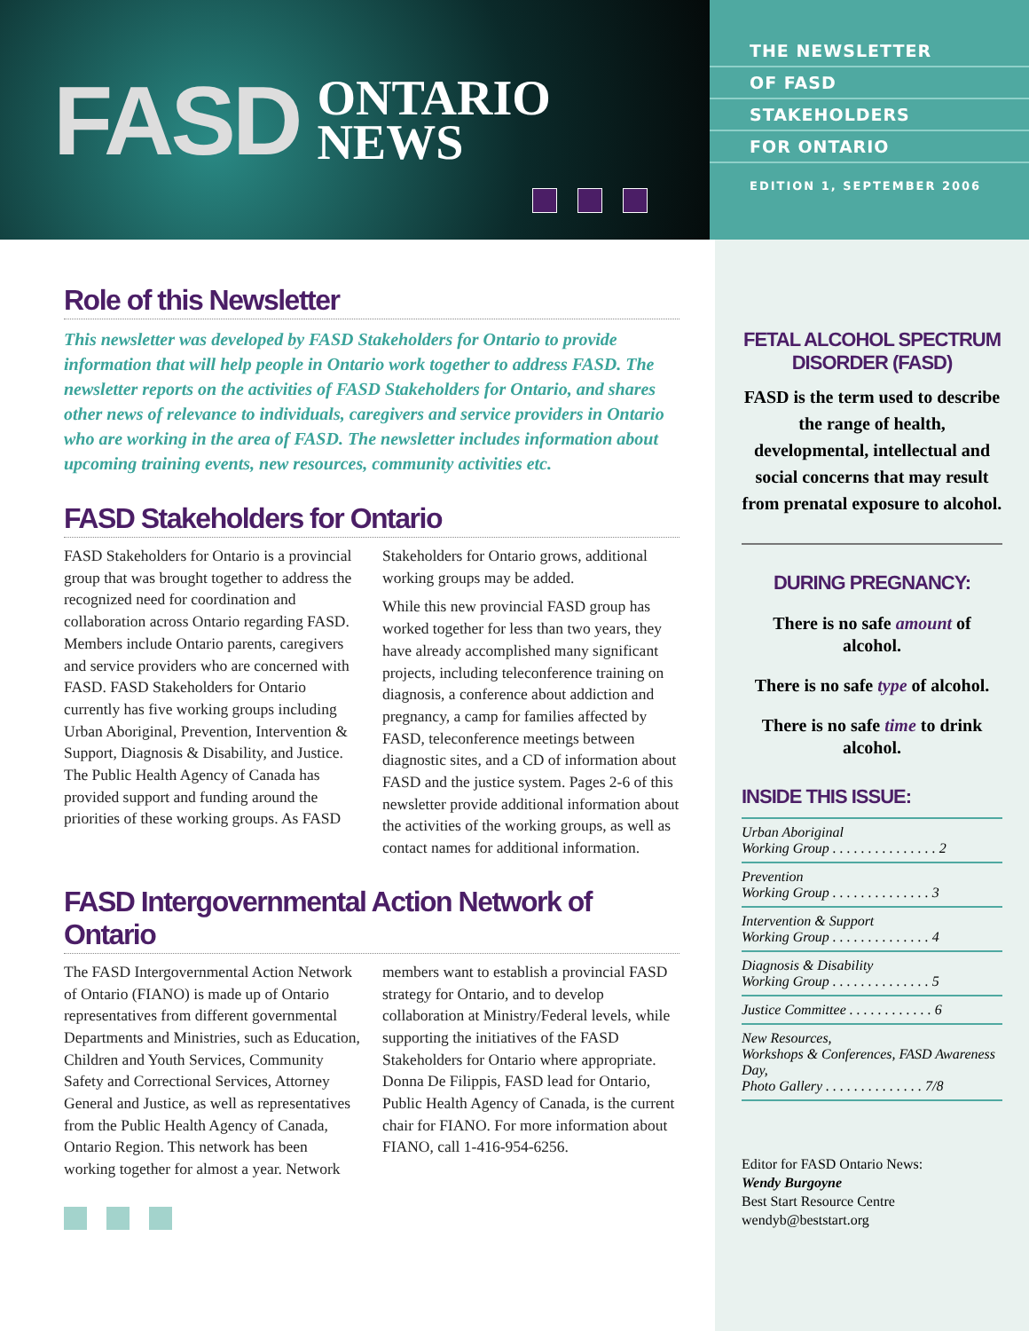FASD ONTARIO
NEWS
THE NEWSLETTER
OF FASD
STAKEHOLDERS
FOR ONTARIO
EDITION 1, SEPTEMBER 2006
Role of this Newsletter
This newsletter was developed by FASD Stakeholders for Ontario to provide information that will help people in Ontario work together to address FASD. The newsletter reports on the activities of FASD Stakeholders for Ontario, and shares other news of relevance to individuals, caregivers and service providers in Ontario who are working in the area of FASD. The newsletter includes information about upcoming training events, new resources, community activities etc.
FASD Stakeholders for Ontario
FASD Stakeholders for Ontario is a provincial group that was brought together to address the recognized need for coordination and collaboration across Ontario regarding FASD. Members include Ontario parents, caregivers and service providers who are concerned with FASD. FASD Stakeholders for Ontario currently has five working groups including Urban Aboriginal, Prevention, Intervention & Support, Diagnosis & Disability, and Justice. The Public Health Agency of Canada has provided support and funding around the priorities of these working groups. As FASD Stakeholders for Ontario grows, additional working groups may be added.
While this new provincial FASD group has worked together for less than two years, they have already accomplished many significant projects, including teleconference training on diagnosis, a conference about addiction and pregnancy, a camp for families affected by FASD, teleconference meetings between diagnostic sites, and a CD of information about FASD and the justice system. Pages 2-6 of this newsletter provide additional information about the activities of the working groups, as well as contact names for additional information.
FASD Intergovernmental Action Network of Ontario
The FASD Intergovernmental Action Network of Ontario (FIANO) is made up of Ontario representatives from different governmental Departments and Ministries, such as Education, Children and Youth Services, Community Safety and Correctional Services, Attorney General and Justice, as well as representatives from the Public Health Agency of Canada, Ontario Region. This network has been working together for almost a year. Network members want to establish a provincial FASD strategy for Ontario, and to develop collaboration at Ministry/Federal levels, while supporting the initiatives of the FASD Stakeholders for Ontario where appropriate. Donna De Filippis, FASD lead for Ontario, Public Health Agency of Canada, is the current chair for FIANO. For more information about FIANO, call 1-416-954-6256.
FETAL ALCOHOL SPECTRUM DISORDER (FASD)
FASD is the term used to describe the range of health, developmental, intellectual and social concerns that may result from prenatal exposure to alcohol.
DURING PREGNANCY:
There is no safe amount of alcohol.
There is no safe type of alcohol.
There is no safe time to drink alcohol.
INSIDE THIS ISSUE:
Urban Aboriginal
Working Group . . . . . . . . . . . . . . . 2
Prevention
Working Group . . . . . . . . . . . . . . 3
Intervention & Support
Working Group . . . . . . . . . . . . . . 4
Diagnosis & Disability
Working Group . . . . . . . . . . . . . . 5
Justice Committee . . . . . . . . . . . . 6
New Resources,
Workshops & Conferences, FASD Awareness Day,
Photo Gallery . . . . . . . . . . . . . . 7/8
Editor for FASD Ontario News:
Wendy Burgoyne
Best Start Resource Centre
wendyb@beststart.org